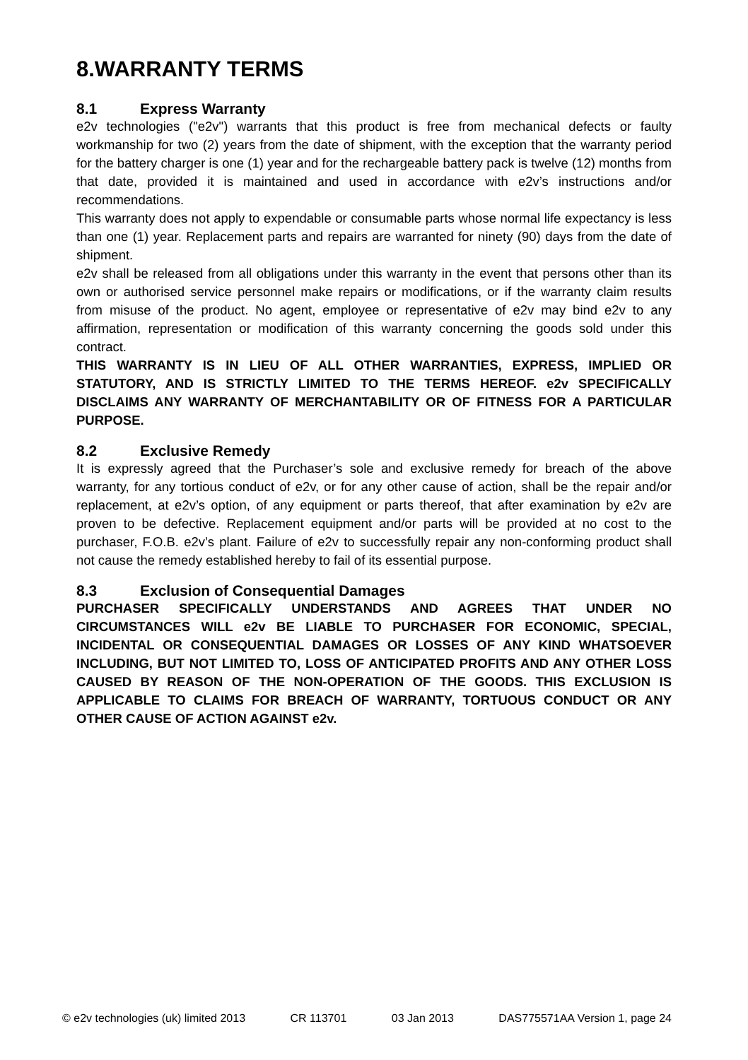8.WARRANTY TERMS
8.1 Express Warranty
e2v technologies ("e2v") warrants that this product is free from mechanical defects or faulty workmanship for two (2) years from the date of shipment, with the exception that the warranty period for the battery charger is one (1) year and for the rechargeable battery pack is twelve (12) months from that date, provided it is maintained and used in accordance with e2v’s instructions and/or recommendations.
This warranty does not apply to expendable or consumable parts whose normal life expectancy is less than one (1) year. Replacement parts and repairs are warranted for ninety (90) days from the date of shipment.
e2v shall be released from all obligations under this warranty in the event that persons other than its own or authorised service personnel make repairs or modifications, or if the warranty claim results from misuse of the product. No agent, employee or representative of e2v may bind e2v to any affirmation, representation or modification of this warranty concerning the goods sold under this contract.
THIS WARRANTY IS IN LIEU OF ALL OTHER WARRANTIES, EXPRESS, IMPLIED OR STATUTORY, AND IS STRICTLY LIMITED TO THE TERMS HEREOF. e2v SPECIFICALLY DISCLAIMS ANY WARRANTY OF MERCHANTABILITY OR OF FITNESS FOR A PARTICULAR PURPOSE.
8.2 Exclusive Remedy
It is expressly agreed that the Purchaser’s sole and exclusive remedy for breach of the above warranty, for any tortious conduct of e2v, or for any other cause of action, shall be the repair and/or replacement, at e2v’s option, of any equipment or parts thereof, that after examination by e2v are proven to be defective. Replacement equipment and/or parts will be provided at no cost to the purchaser, F.O.B. e2v’s plant. Failure of e2v to successfully repair any non-conforming product shall not cause the remedy established hereby to fail of its essential purpose.
8.3 Exclusion of Consequential Damages
PURCHASER SPECIFICALLY UNDERSTANDS AND AGREES THAT UNDER NO CIRCUMSTANCES WILL e2v BE LIABLE TO PURCHASER FOR ECONOMIC, SPECIAL, INCIDENTAL OR CONSEQUENTIAL DAMAGES OR LOSSES OF ANY KIND WHATSOEVER INCLUDING, BUT NOT LIMITED TO, LOSS OF ANTICIPATED PROFITS AND ANY OTHER LOSS CAUSED BY REASON OF THE NON-OPERATION OF THE GOODS. THIS EXCLUSION IS APPLICABLE TO CLAIMS FOR BREACH OF WARRANTY, TORTUOUS CONDUCT OR ANY OTHER CAUSE OF ACTION AGAINST e2v.
© e2v technologies (uk) limited 2013 CR 113701 03 Jan 2013 DAS775571AA Version 1, page 24